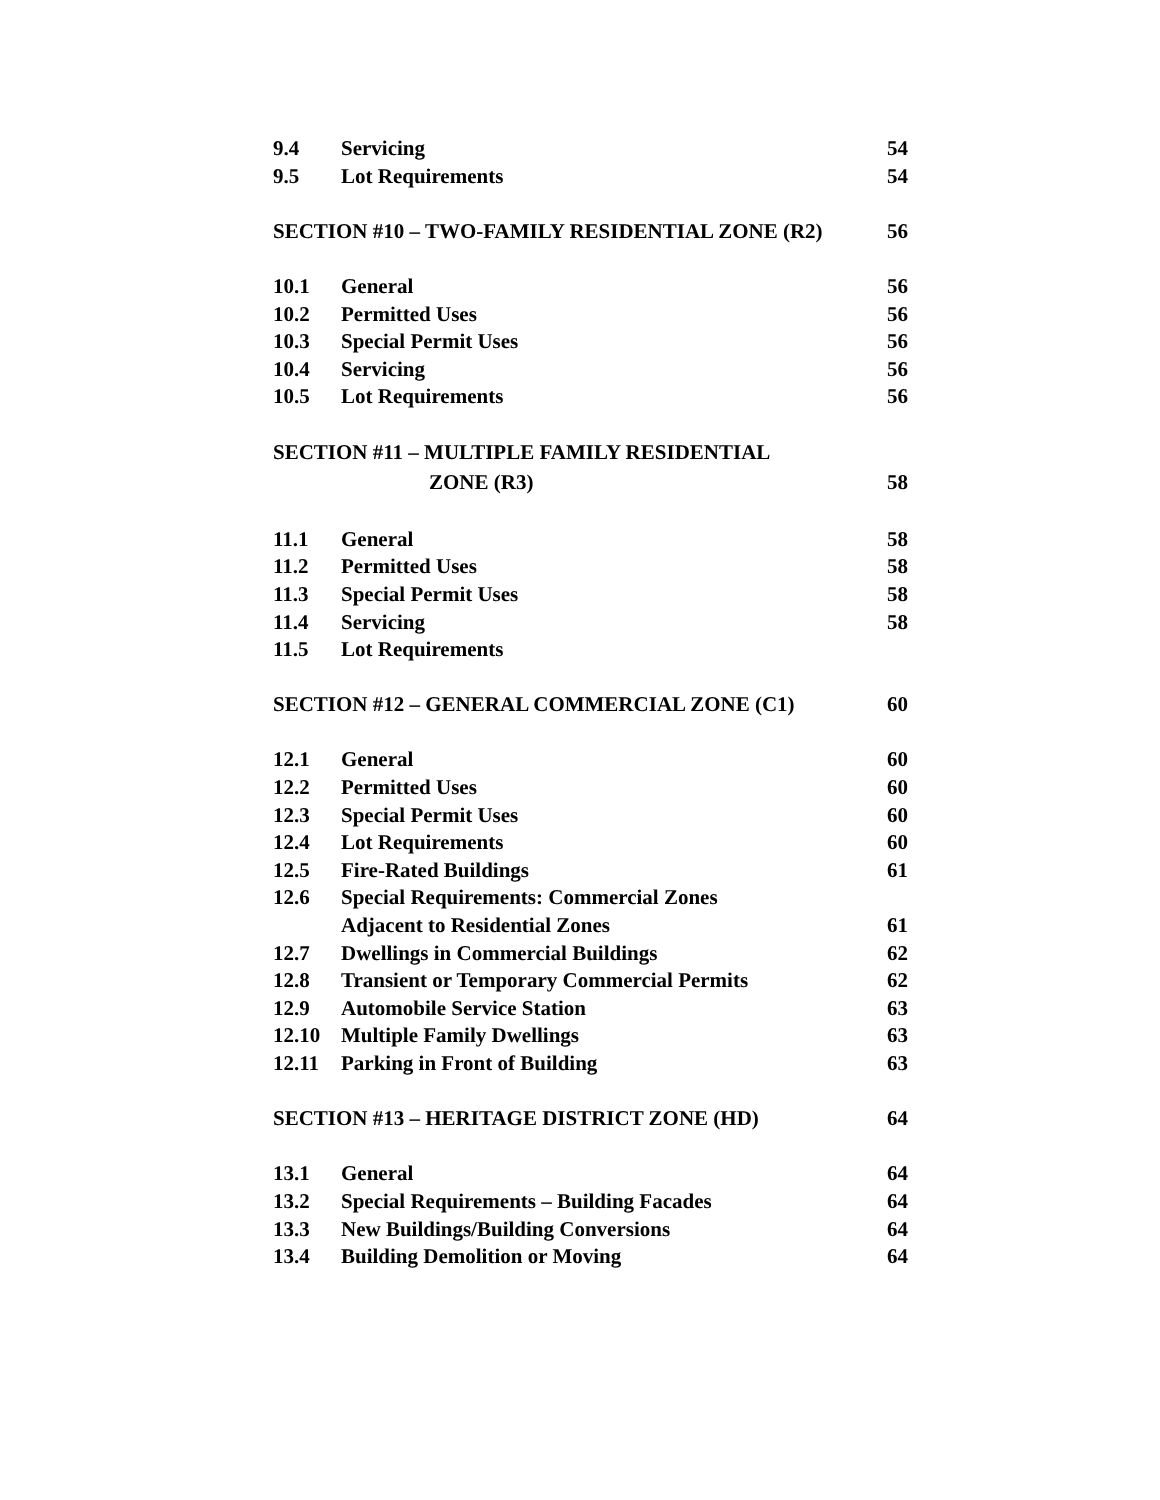9.4 Servicing 54
9.5 Lot Requirements 54
SECTION #10 – TWO-FAMILY RESIDENTIAL ZONE (R2) 56
10.1 General 56
10.2 Permitted Uses 56
10.3 Special Permit Uses 56
10.4 Servicing 56
10.5 Lot Requirements 56
SECTION #11 – MULTIPLE FAMILY RESIDENTIAL
ZONE (R3) 58
11.1 General 58
11.2 Permitted Uses 58
11.3 Special Permit Uses 58
11.4 Servicing 58
11.5 Lot Requirements
SECTION #12 – GENERAL COMMERCIAL ZONE (C1) 60
12.1 General 60
12.2 Permitted Uses 60
12.3 Special Permit Uses 60
12.4 Lot Requirements 60
12.5 Fire-Rated Buildings 61
12.6 Special Requirements: Commercial Zones
Adjacent to Residential Zones 61
12.7 Dwellings in Commercial Buildings 62
12.8 Transient or Temporary Commercial Permits 62
12.9 Automobile Service Station 63
12.10 Multiple Family Dwellings 63
12.11 Parking in Front of Building 63
SECTION #13 – HERITAGE DISTRICT ZONE (HD) 64
13.1 General 64
13.2 Special Requirements – Building Facades 64
13.3 New Buildings/Building Conversions 64
13.4 Building Demolition or Moving 64